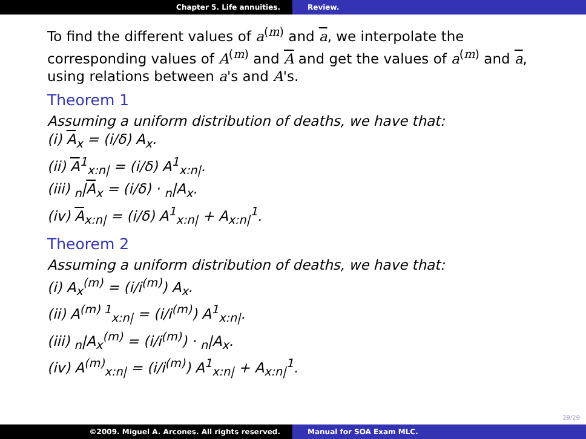Chapter 5. Life annuities. Review.
To find the different values of a<sup>(m)</sup> and a, we interpolate the corresponding values of A<sup>(m)</sup> and A and get the values of a<sup>(m)</sup> and a, using relations between a's and A's.
Theorem 1
Assuming a uniform distribution of deaths, we have that:
(i) A<sub>x</sub> = (i/δ) A<sub>x</sub>.
(ii) A<sup>1</sup><sub>x:n|</sub> = (i/δ) A<sup>1</sup><sub>x:n|</sub>.
(iii) <sub>n</sub>|A<sub>x</sub> = (i/δ) · <sub>n</sub>|A<sub>x</sub>.
(iv) A<sub>x:n|</sub> = (i/δ) A<sup>1</sup><sub>x:n|</sub> + A<sub>x:n|</sub><sup>1</sup>.
Theorem 2
Assuming a uniform distribution of deaths, we have that:
(i) A<sub>x</sub><sup>(m)</sup> = (i/i<sup>(m)</sup>) A<sub>x</sub>.
(ii) A<sup>(m) 1</sup><sub>x:n|</sub> = (i/i<sup>(m)</sup>) A<sup>1</sup><sub>x:n|</sub>.
(iii) <sub>n</sub>|A<sub>x</sub><sup>(m)</sup> = (i/i<sup>(m)</sup>) · <sub>n</sub>|A<sub>x</sub>.
(iv) A<sup>(m)</sup><sub>x:n|</sub> = (i/i<sup>(m)</sup>) A<sup>1</sup><sub>x:n|</sub> + A<sub>x:n|</sub><sup>1</sup>.
29/29
©2009. Miguel A. Arcones. All rights reserved. Manual for SOA Exam MLC.